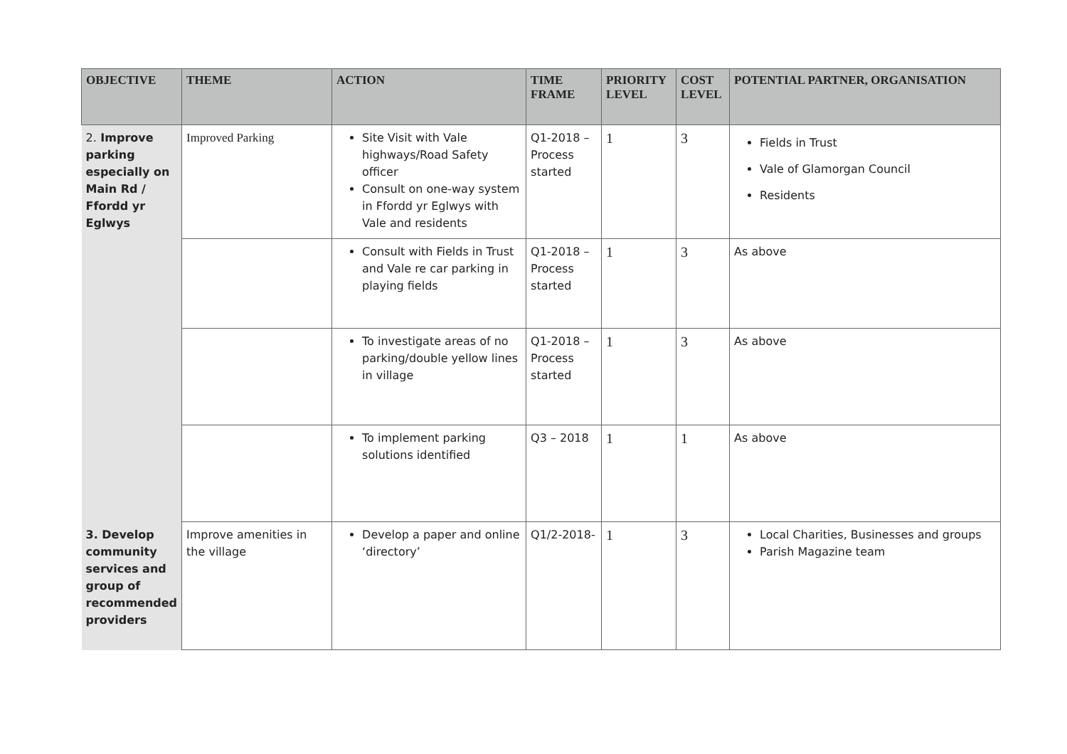| OBJECTIVE | THEME | ACTION | TIME FRAME | PRIORITY LEVEL | COST LEVEL | POTENTIAL PARTNER, ORGANISATION |
| --- | --- | --- | --- | --- | --- | --- |
| 2. Improve parking especially on Main Rd / Ffordd yr Eglwys | Improved Parking | Site Visit with Vale highways/Road Safety officer Consult on one-way system in Ffordd yr Eglwys with Vale and residents | Q1-2018 – Process started | 1 | 3 | Fields in Trust Vale of Glamorgan Council Residents |
| | | Consult with Fields in Trust and Vale re car parking in playing fields | Q1-2018 – Process started | 1 | 3 | As above |
| | | To investigate areas of no parking/double yellow lines in village | Q1-2018 – Process started | 1 | 3 | As above |
| | | To implement parking solutions identified | Q3 – 2018 | 1 | 1 | As above |
| 3. Develop community services and group of recommended providers | Improve amenities in the village | Develop a paper and online ‘directory’ | Q1/2-2018- | 1 | 3 | Local Charities, Businesses and groups Parish Magazine team |